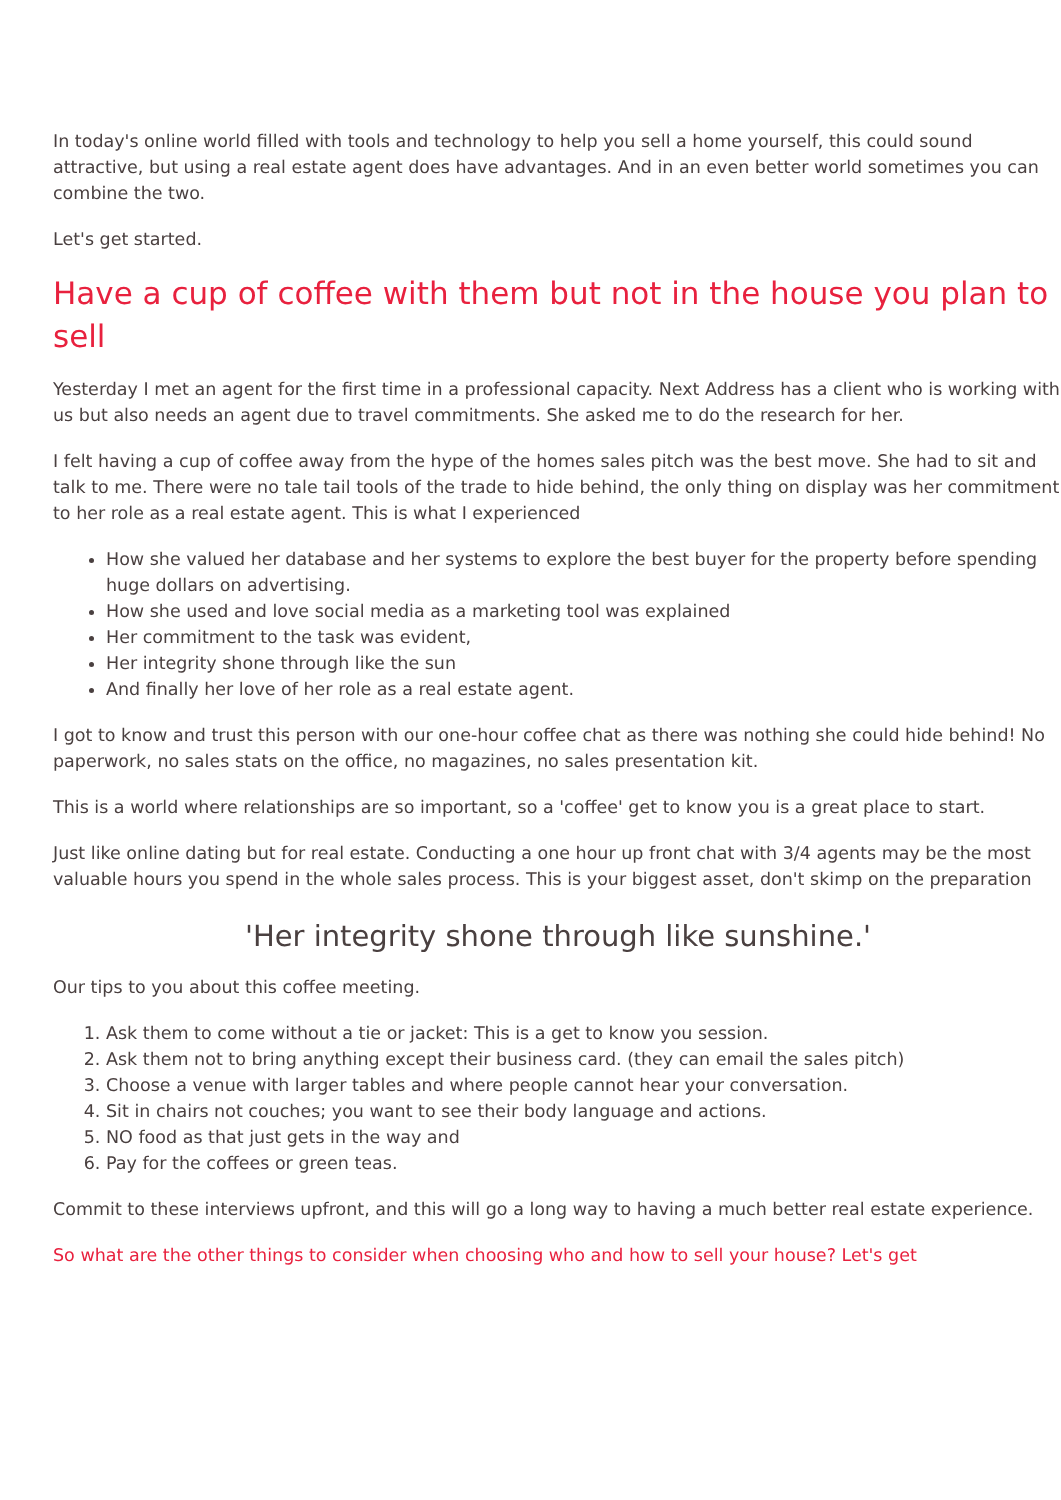In today's online world filled with tools and technology to help you sell a home yourself, this could sound attractive, but using a real estate agent does have advantages. And in an even better world sometimes you can combine the two.
Let's get started.
Have a cup of coffee with them but not in the house you plan to sell
Yesterday I met an agent for the first time in a professional capacity. Next Address has a client who is working with us but also needs an agent due to travel commitments. She asked me to do the research for her.
I felt having a cup of coffee away from the hype of the homes sales pitch was the best move. She had to sit and talk to me. There were no tale tail tools of the trade to hide behind, the only thing on display was her commitment to her role as a real estate agent. This is what I experienced
How she valued her database and her systems to explore the best buyer for the property before spending huge dollars on advertising.
How she used and love social media as a marketing tool was explained
Her commitment to the task was evident,
Her integrity shone through like the sun
And finally her love of her role as a real estate agent.
I got to know and trust this person with our one-hour coffee chat as there was nothing she could hide behind! No paperwork, no sales stats on the office, no magazines, no sales presentation kit.
This is a world where relationships are so important, so a 'coffee' get to know you is a great place to start.
Just like online dating but for real estate. Conducting a one hour up front chat with 3/4 agents may be the most valuable hours you spend in the whole sales process. This is your biggest asset, don't skimp on the preparation
'Her integrity shone through like sunshine.'
Our tips to you about this coffee meeting.
1. Ask them to come without a tie or jacket: This is a get to know you session.
2. Ask them not to bring anything except their business card. (they can email the sales pitch)
3. Choose a venue with larger tables and where people cannot hear your conversation.
4. Sit in chairs not couches; you want to see their body language and actions.
5. NO food as that just gets in the way and
6. Pay for the coffees or green teas.
Commit to these interviews upfront, and this will go a long way to having a much better real estate experience.
So what are the other things to consider when choosing who and how to sell your house? Let's get